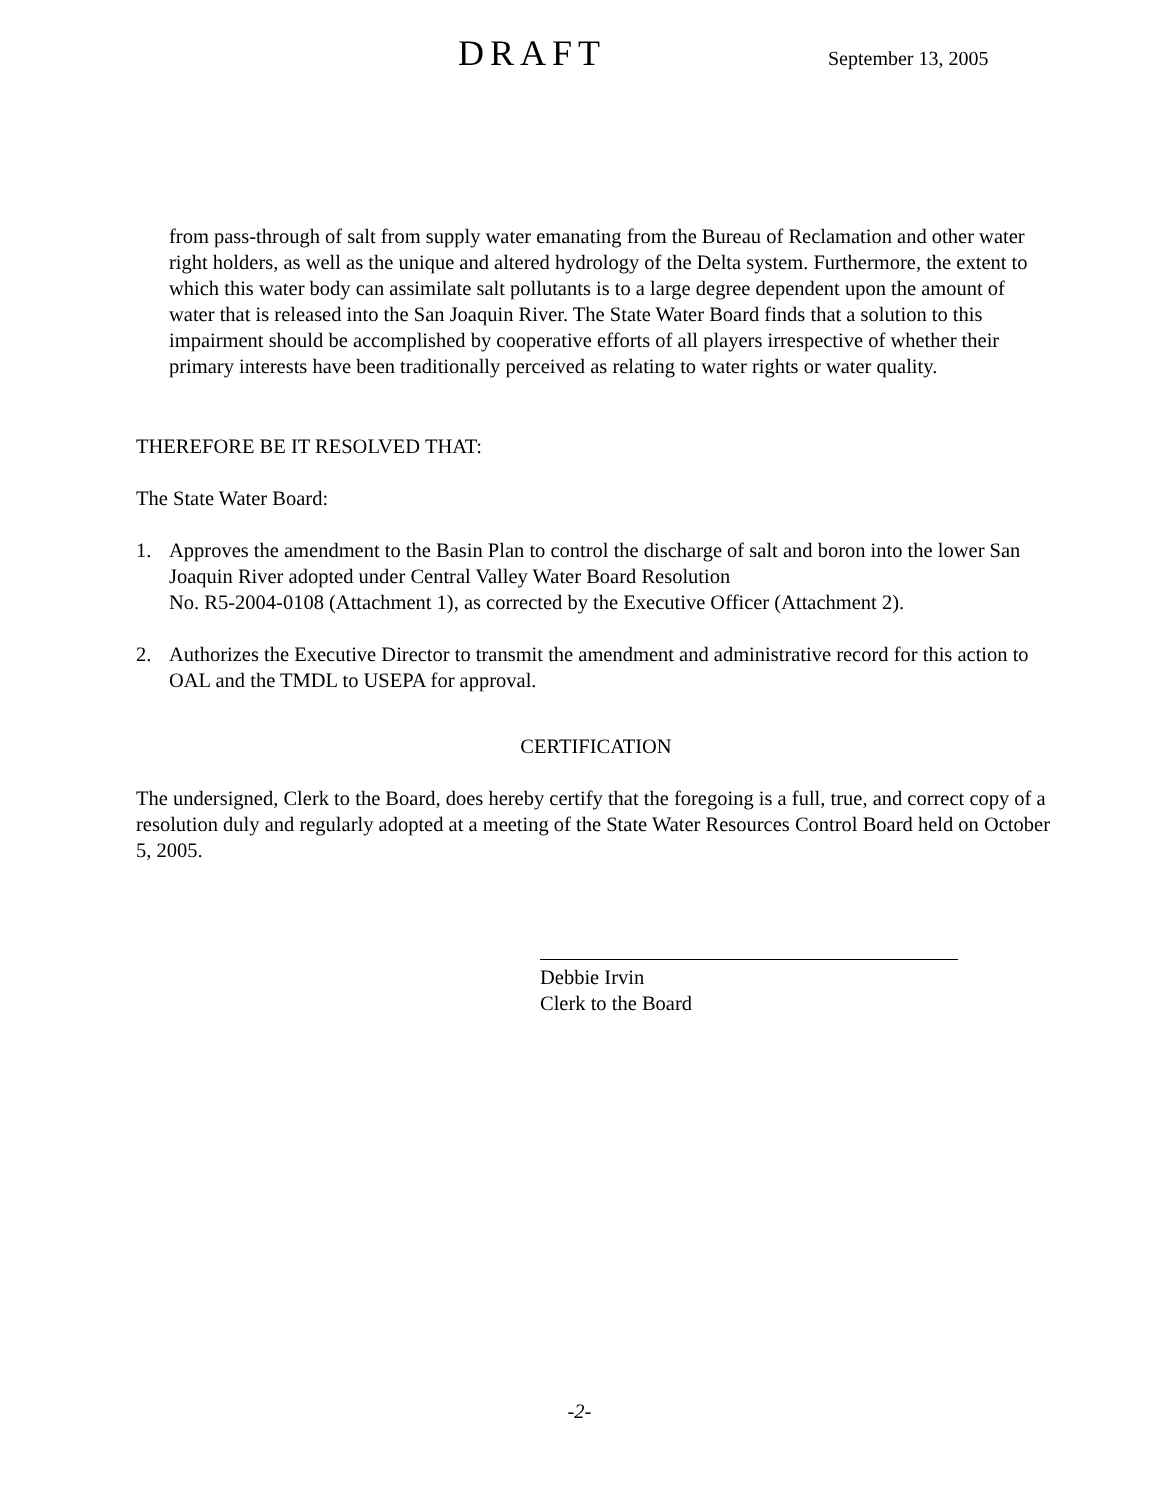DRAFT
September 13, 2005
from pass-through of salt from supply water emanating from the Bureau of Reclamation and other water right holders, as well as the unique and altered hydrology of the Delta system. Furthermore, the extent to which this water body can assimilate salt pollutants is to a large degree dependent upon the amount of water that is released into the San Joaquin River. The State Water Board finds that a solution to this impairment should be accomplished by cooperative efforts of all players irrespective of whether their primary interests have been traditionally perceived as relating to water rights or water quality.
THEREFORE BE IT RESOLVED THAT:
The State Water Board:
1. Approves the amendment to the Basin Plan to control the discharge of salt and boron into the lower San Joaquin River adopted under Central Valley Water Board Resolution
No. R5-2004-0108 (Attachment 1), as corrected by the Executive Officer (Attachment 2).
2. Authorizes the Executive Director to transmit the amendment and administrative record for this action to OAL and the TMDL to USEPA for approval.
CERTIFICATION
The undersigned, Clerk to the Board, does hereby certify that the foregoing is a full, true, and correct copy of a resolution duly and regularly adopted at a meeting of the State Water Resources Control Board held on October 5, 2005.
Debbie Irvin
Clerk to the Board
-2-